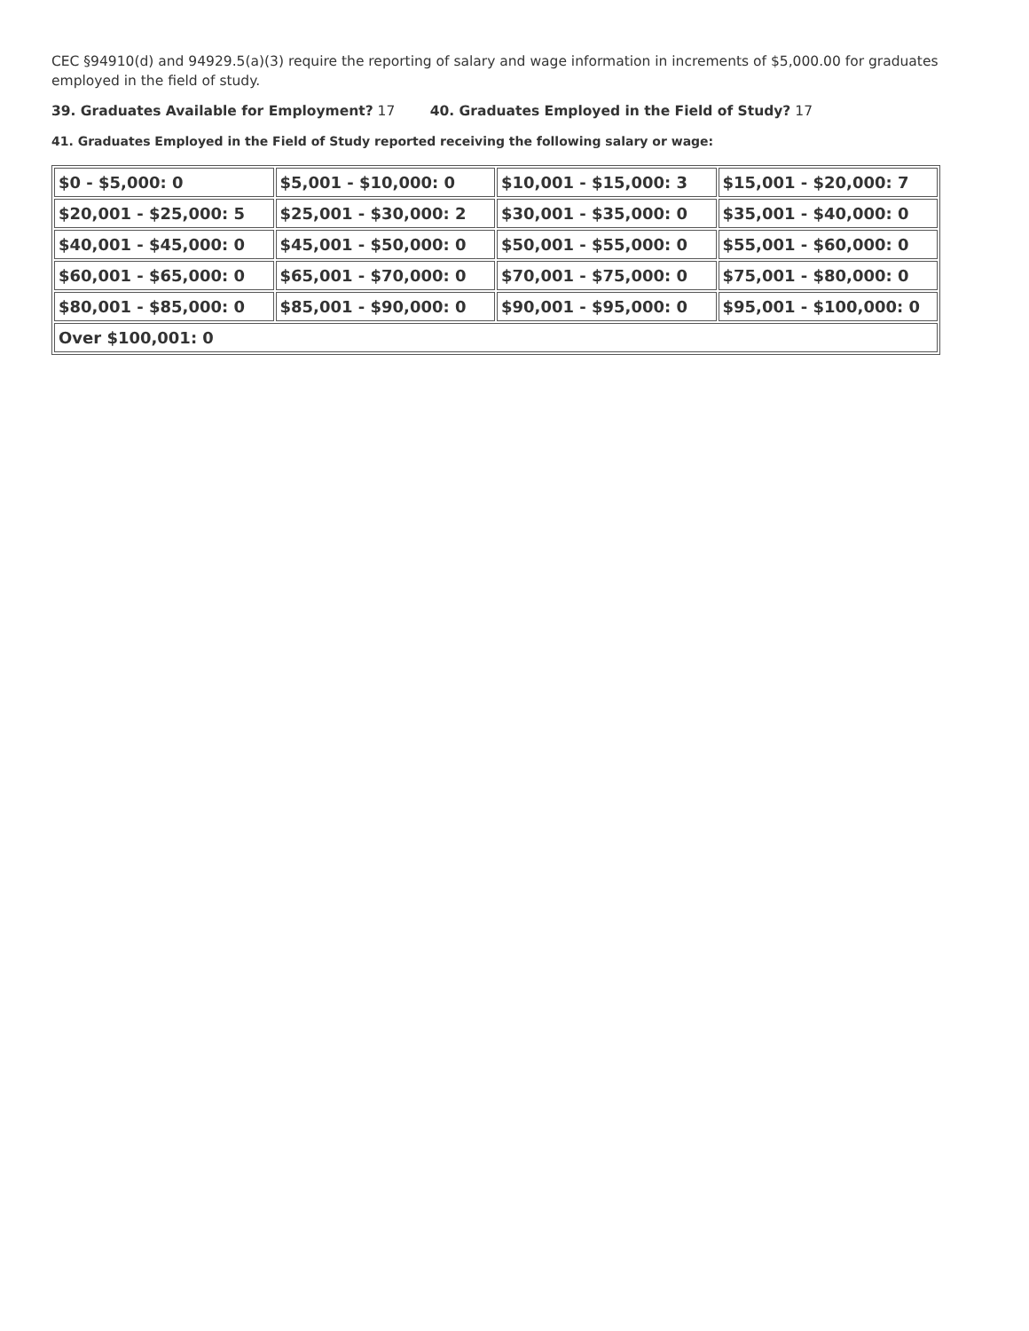CEC §94910(d) and 94929.5(a)(3) require the reporting of salary and wage information in increments of $5,000.00 for graduates employed in the field of study.
39. Graduates Available for Employment? 17 40. Graduates Employed in the Field of Study? 17
41. Graduates Employed in the Field of Study reported receiving the following salary or wage:
| $0 - $5,000: 0 | $5,001 - $10,000: 0 | $10,001 - $15,000: 3 | $15,001 - $20,000: 7 |
| $20,001 - $25,000: 5 | $25,001 - $30,000: 2 | $30,001 - $35,000: 0 | $35,001 - $40,000: 0 |
| $40,001 - $45,000: 0 | $45,001 - $50,000: 0 | $50,001 - $55,000: 0 | $55,001 - $60,000: 0 |
| $60,001 - $65,000: 0 | $65,001 - $70,000: 0 | $70,001 - $75,000: 0 | $75,001 - $80,000: 0 |
| $80,001 - $85,000: 0 | $85,001 - $90,000: 0 | $90,001 - $95,000: 0 | $95,001 - $100,000: 0 |
| Over $100,001: 0 | | | |